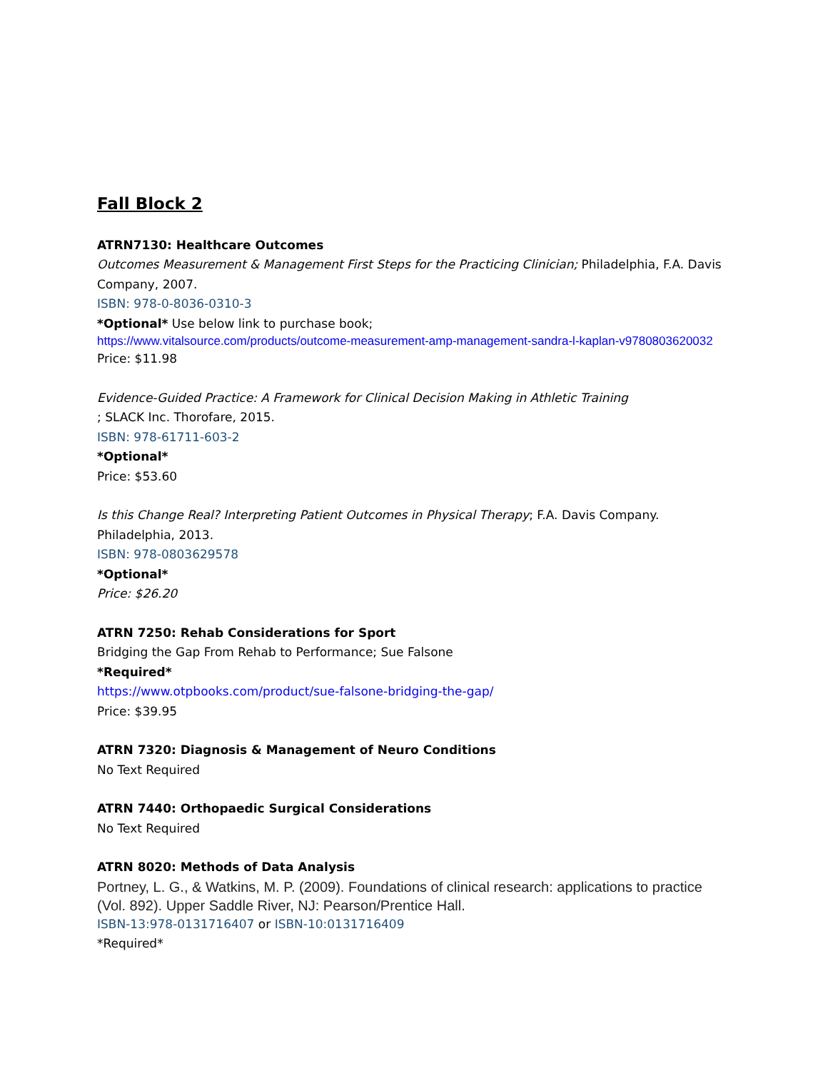Fall Block 2
ATRN7130: Healthcare Outcomes
Outcomes Measurement & Management First Steps for the Practicing Clinician; Philadelphia, F.A. Davis Company, 2007.
ISBN: 978-0-8036-0310-3
*Optional* Use below link to purchase book;
https://www.vitalsource.com/products/outcome-measurement-amp-management-sandra-l-kaplan-v9780803620032
Price: $11.98
Evidence-Guided Practice: A Framework for Clinical Decision Making in Athletic Training
; SLACK Inc. Thorofare, 2015.
ISBN: 978-61711-603-2
*Optional*
Price: $53.60
Is this Change Real? Interpreting Patient Outcomes in Physical Therapy; F.A. Davis Company. Philadelphia, 2013.
ISBN: 978-0803629578
*Optional*
Price: $26.20
ATRN 7250: Rehab Considerations for Sport
Bridging the Gap From Rehab to Performance; Sue Falsone
*Required*
https://www.otpbooks.com/product/sue-falsone-bridging-the-gap/
Price: $39.95
ATRN 7320: Diagnosis & Management of Neuro Conditions
No Text Required
ATRN 7440: Orthopaedic Surgical Considerations
No Text Required
ATRN 8020: Methods of Data Analysis
Portney, L. G., & Watkins, M. P. (2009). Foundations of clinical research: applications to practice (Vol. 892). Upper Saddle River, NJ: Pearson/Prentice Hall.
ISBN-13:978-0131716407 or ISBN-10:0131716409
*Required*